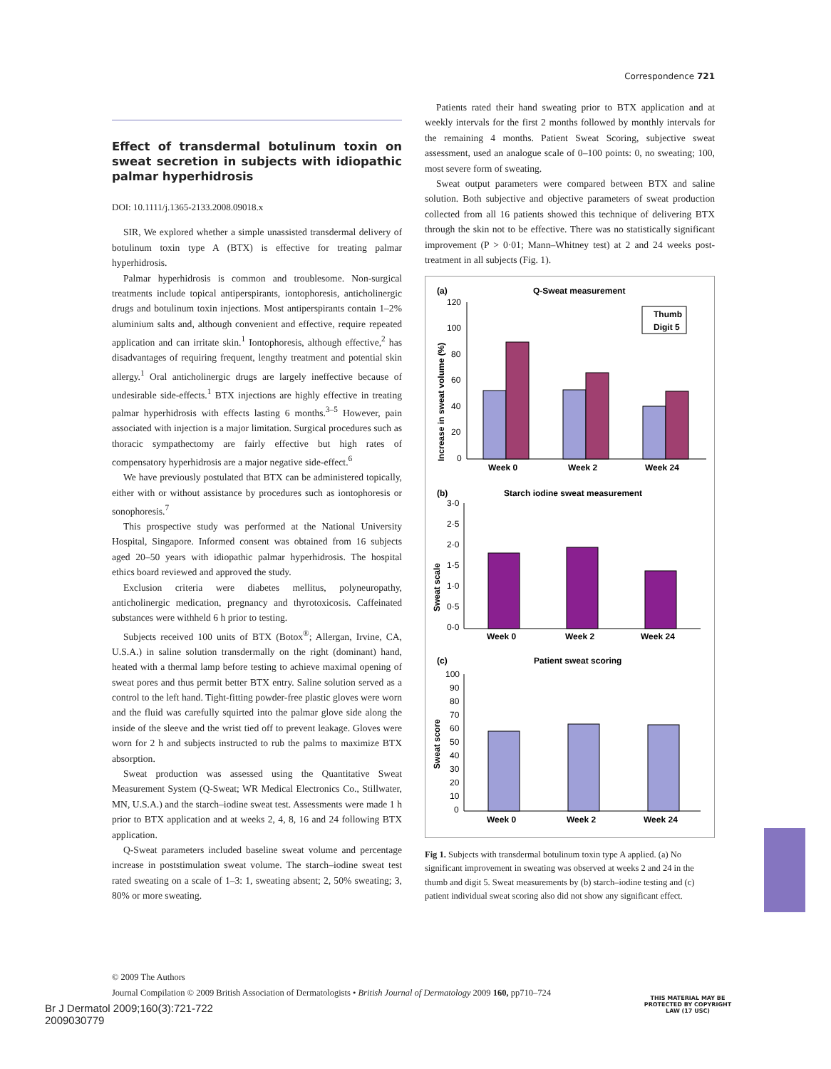Correspondence 721
Effect of transdermal botulinum toxin on sweat secretion in subjects with idiopathic palmar hyperhidrosis
DOI: 10.1111/j.1365-2133.2008.09018.x
SIR, We explored whether a simple unassisted transdermal delivery of botulinum toxin type A (BTX) is effective for treating palmar hyperhidrosis.
Palmar hyperhidrosis is common and troublesome. Non-surgical treatments include topical antiperspirants, iontophoresis, anticholinergic drugs and botulinum toxin injections. Most antiperspirants contain 1–2% aluminium salts and, although convenient and effective, require repeated application and can irritate skin.<sup>1</sup> Iontophoresis, although effective,<sup>2</sup> has disadvantages of requiring frequent, lengthy treatment and potential skin allergy.<sup>1</sup> Oral anticholinergic drugs are largely ineffective because of undesirable side-effects.<sup>1</sup> BTX injections are highly effective in treating palmar hyperhidrosis with effects lasting 6 months.<sup>3–5</sup> However, pain associated with injection is a major limitation. Surgical procedures such as thoracic sympathectomy are fairly effective but high rates of compensatory hyperhidrosis are a major negative side-effect.<sup>6</sup>
We have previously postulated that BTX can be administered topically, either with or without assistance by procedures such as iontophoresis or sonophoresis.<sup>7</sup>
This prospective study was performed at the National University Hospital, Singapore. Informed consent was obtained from 16 subjects aged 20–50 years with idiopathic palmar hyperhidrosis. The hospital ethics board reviewed and approved the study.
Exclusion criteria were diabetes mellitus, polyneuropathy, anticholinergic medication, pregnancy and thyrotoxicosis. Caffeinated substances were withheld 6 h prior to testing.
Subjects received 100 units of BTX (Botox<sup>®</sup>; Allergan, Irvine, CA, U.S.A.) in saline solution transdermally on the right (dominant) hand, heated with a thermal lamp before testing to achieve maximal opening of sweat pores and thus permit better BTX entry. Saline solution served as a control to the left hand. Tight-fitting powder-free plastic gloves were worn and the fluid was carefully squirted into the palmar glove side along the inside of the sleeve and the wrist tied off to prevent leakage. Gloves were worn for 2 h and subjects instructed to rub the palms to maximize BTX absorption.
Sweat production was assessed using the Quantitative Sweat Measurement System (Q-Sweat; WR Medical Electronics Co., Stillwater, MN, U.S.A.) and the starch–iodine sweat test. Assessments were made 1 h prior to BTX application and at weeks 2, 4, 8, 16 and 24 following BTX application.
Q-Sweat parameters included baseline sweat volume and percentage increase in poststimulation sweat volume. The starch–iodine sweat test rated sweating on a scale of 1–3: 1, sweating absent; 2, 50% sweating; 3, 80% or more sweating.
Patients rated their hand sweating prior to BTX application and at weekly intervals for the first 2 months followed by monthly intervals for the remaining 4 months. Patient Sweat Scoring, subjective sweat assessment, used an analogue scale of 0–100 points: 0, no sweating; 100, most severe form of sweating.
Sweat output parameters were compared between BTX and saline solution. Both subjective and objective parameters of sweat production collected from all 16 patients showed this technique of delivering BTX through the skin not to be effective. There was no statistically significant improvement (P > 0·01; Mann–Whitney test) at 2 and 24 weeks post-treatment in all subjects (Fig. 1).
(a)
Q-Sweat measurement
Increase in sweat volume (%)
120
100
80
60
40
20
0
Thumb
Digit 5
Week 0
Week 2
Week 24
(b)
Starch iodine sweat measurement
Sweat scale
3·0
2·5
2·0
1·5
1·0
0·5
0·0
Week 0
Week 2
Week 24
(c)
Patient sweat scoring
Sweat score
100
90
80
70
60
50
40
30
20
10
0
Week 0
Week 2
Week 24
Fig 1. Subjects with transdermal botulinum toxin type A applied. (a) No significant improvement in sweating was observed at weeks 2 and 24 in the thumb and digit 5. Sweat measurements by (b) starch–iodine testing and (c) patient individual sweat scoring also did not show any significant effect.
© 2009 The Authors
Journal Compilation © 2009 British Association of Dermatologists • British Journal of Dermatology 2009 160, pp710–724
THIS MATERIAL MAY BE PROTECTED BY COPYRIGHT LAW (17 USC)
Br J Dermatol 2009;160(3):721-722
2009030779